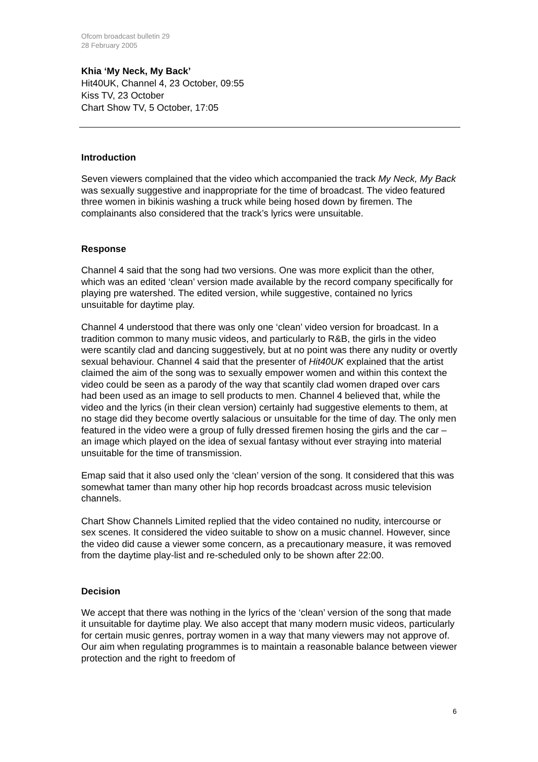Ofcom broadcast bulletin 29
28 February 2005
Khia ‘My Neck, My Back’
Hit40UK, Channel 4, 23 October, 09:55
Kiss TV, 23 October
Chart Show TV, 5 October, 17:05
Introduction
Seven viewers complained that the video which accompanied the track My Neck, My Back was sexually suggestive and inappropriate for the time of broadcast. The video featured three women in bikinis washing a truck while being hosed down by firemen. The complainants also considered that the track’s lyrics were unsuitable.
Response
Channel 4 said that the song had two versions. One was more explicit than the other, which was an edited ‘clean’ version made available by the record company specifically for playing pre watershed. The edited version, while suggestive, contained no lyrics unsuitable for daytime play.
Channel 4 understood that there was only one ‘clean’ video version for broadcast. In a tradition common to many music videos, and particularly to R&B, the girls in the video were scantily clad and dancing suggestively, but at no point was there any nudity or overtly sexual behaviour. Channel 4 said that the presenter of Hit40UK explained that the artist claimed the aim of the song was to sexually empower women and within this context the video could be seen as a parody of the way that scantily clad women draped over cars had been used as an image to sell products to men. Channel 4 believed that, while the video and the lyrics (in their clean version) certainly had suggestive elements to them, at no stage did they become overtly salacious or unsuitable for the time of day. The only men featured in the video were a group of fully dressed firemen hosing the girls and the car – an image which played on the idea of sexual fantasy without ever straying into material unsuitable for the time of transmission.
Emap said that it also used only the ‘clean’ version of the song. It considered that this was somewhat tamer than many other hip hop records broadcast across music television channels.
Chart Show Channels Limited replied that the video contained no nudity, intercourse or sex scenes. It considered the video suitable to show on a music channel. However, since the video did cause a viewer some concern, as a precautionary measure, it was removed from the daytime play-list and re-scheduled only to be shown after 22:00.
Decision
We accept that there was nothing in the lyrics of the ‘clean’ version of the song that made it unsuitable for daytime play. We also accept that many modern music videos, particularly for certain music genres, portray women in a way that many viewers may not approve of. Our aim when regulating programmes is to maintain a reasonable balance between viewer protection and the right to freedom of
6